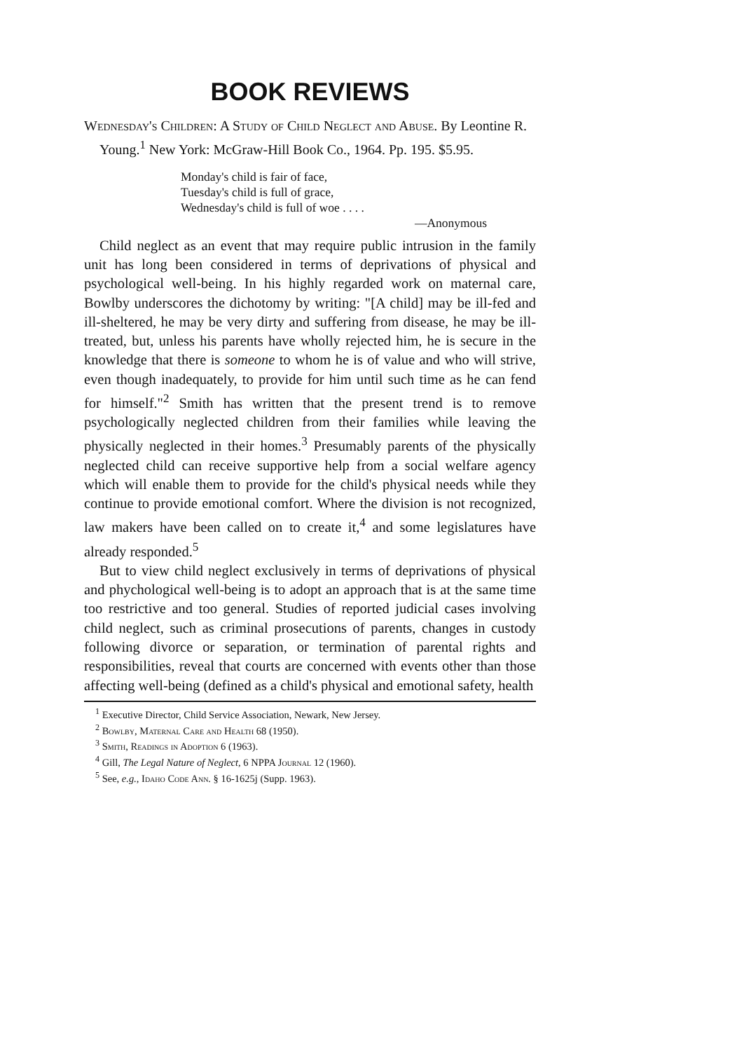BOOK REVIEWS
Wednesday's Children: A Study of Child Neglect and Abuse. By Leontine R. Young.<sup>1</sup> New York: McGraw-Hill Book Co., 1964. Pp. 195. $5.95.
Monday's child is fair of face,
Tuesday's child is full of grace,
Wednesday's child is full of woe . . . .
—Anonymous
Child neglect as an event that may require public intrusion in the family unit has long been considered in terms of deprivations of physical and psychological well-being. In his highly regarded work on maternal care, Bowlby underscores the dichotomy by writing: "[A child] may be ill-fed and ill-sheltered, he may be very dirty and suffering from disease, he may be ill-treated, but, unless his parents have wholly rejected him, he is secure in the knowledge that there is someone to whom he is of value and who will strive, even though inadequately, to provide for him until such time as he can fend for himself."<sup>2</sup> Smith has written that the present trend is to remove psychologically neglected children from their families while leaving the physically neglected in their homes.<sup>3</sup> Presumably parents of the physically neglected child can receive supportive help from a social welfare agency which will enable them to provide for the child's physical needs while they continue to provide emotional comfort. Where the division is not recognized, law makers have been called on to create it,<sup>4</sup> and some legislatures have already responded.<sup>5</sup>
But to view child neglect exclusively in terms of deprivations of physical and phychological well-being is to adopt an approach that is at the same time too restrictive and too general. Studies of reported judicial cases involving child neglect, such as criminal prosecutions of parents, changes in custody following divorce or separation, or termination of parental rights and responsibilities, reveal that courts are concerned with events other than those affecting well-being (defined as a child's physical and emotional safety, health
<sup>1</sup> Executive Director, Child Service Association, Newark, New Jersey.
<sup>2</sup> Bowlby, Maternal Care and Health 68 (1950).
<sup>3</sup> Smith, Readings in Adoption 6 (1963).
<sup>4</sup> Gill, The Legal Nature of Neglect, 6 NPPA Journal 12 (1960).
<sup>5</sup> See, e.g., Idaho Code Ann. § 16-1625j (Supp. 1963).